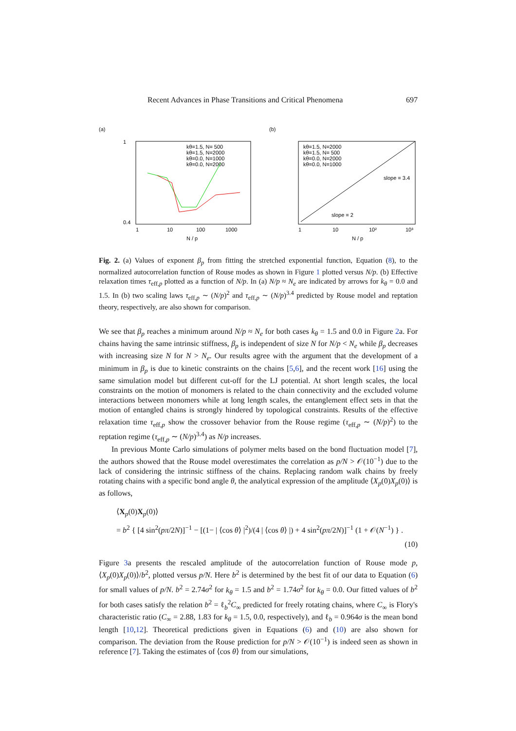Recent Advances in Phase Transitions and Critical Phenomena 697
(a)
1
0.4
kθ=1.5, N= 500
kθ=1.5, N=2000
kθ=0.0, N=1000
kθ=0.0, N=2000
1
10
100
1000
N / p
(b)
kθ=1.5, N=2000
kθ=1.5, N= 500
kθ=0.0, N=2000
kθ=0.0, N=1000
slope = 3.4
slope = 2
1
10
10²
10³
N / p
Fig. 2. (a) Values of exponent β<sub>p</sub> from fitting the stretched exponential function, Equation (8), to the normalized autocorrelation function of Rouse modes as shown in Figure 1 plotted versus N/p. (b) Effective relaxation times τ<sub>eff,p</sub> plotted as a function of N/p. In (a) N/p ≈ N<sub>e</sub> are indicated by arrows for k<sub>θ</sub> = 0.0 and 1.5. In (b) two scaling laws τ<sub>eff,p</sub> ∼ (N/p)<sup>2</sup> and τ<sub>eff,p</sub> ∼ (N/p)<sup>3.4</sup> predicted by Rouse model and reptation theory, respectively, are also shown for comparison.
We see that β<sub>p</sub> reaches a minimum around N/p ≈ N<sub>e</sub> for both cases k<sub>θ</sub> = 1.5 and 0.0 in Figure 2a. For chains having the same intrinsic stiffness, β<sub>p</sub> is independent of size N for N/p < N<sub>e</sub> while β<sub>p</sub> decreases with increasing size N for N > N<sub>e</sub>. Our results agree with the argument that the development of a minimum in β<sub>p</sub> is due to kinetic constraints on the chains [5,6], and the recent work [16] using the same simulation model but different cut-off for the LJ potential. At short length scales, the local constraints on the motion of monomers is related to the chain connectivity and the excluded volume interactions between monomers while at long length scales, the entanglement effect sets in that the motion of entangled chains is strongly hindered by topological constraints. Results of the effective relaxation time τ<sub>eff,p</sub> show the crossover behavior from the Rouse regime (τ<sub>eff,p</sub> ∼ (N/p)<sup>2</sup>) to the reptation regime (τ<sub>eff,p</sub> ∼ (N/p)<sup>3.4</sup>) as N/p increases.
In previous Monte Carlo simulations of polymer melts based on the bond fluctuation model [7], the authors showed that the Rouse model overestimates the correlation as p/N > 𝒪(10<sup>−1</sup>) due to the lack of considering the intrinsic stiffness of the chains. Replacing random walk chains by freely rotating chains with a specific bond angle θ, the analytical expression of the amplitude ⟨X<sub>p</sub>(0)X<sub>p</sub>(0)⟩ is as follows,
⟨X<sub>p</sub>(0)X<sub>p</sub>(0)⟩
= b<sup>2</sup> { [4 sin<sup>2</sup>(pπ/2N)]<sup>−1</sup> − [(1− | ⟨cos θ⟩ |<sup>2</sup>)/(4 | ⟨cos θ⟩ |) + 4 sin<sup>2</sup>(pπ/2N)]<sup>−1</sup> (1 + 𝒪(N<sup>−1</sup>) } .
(10)
Figure 3a presents the rescaled amplitude of the autocorrelation function of Rouse mode p, ⟨X<sub>p</sub>(0)X<sub>p</sub>(0)⟩/b<sup>2</sup>, plotted versus p/N. Here b<sup>2</sup> is determined by the best fit of our data to Equation (6) for small values of p/N. b<sup>2</sup> = 2.74σ<sup>2</sup> for k<sub>θ</sub> = 1.5 and b<sup>2</sup> = 1.74σ<sup>2</sup> for k<sub>θ</sub> = 0.0. Our fitted values of b<sup>2</sup> for both cases satisfy the relation b<sup>2</sup> = ℓ<sub>b</sub><sup>2</sup>C<sub>∞</sub> predicted for freely rotating chains, where C<sub>∞</sub> is Flory's characteristic ratio (C<sub>∞</sub> = 2.88, 1.83 for k<sub>θ</sub> = 1.5, 0.0, respectively), and ℓ<sub>b</sub> = 0.964σ is the mean bond length [10,12]. Theoretical predictions given in Equations (6) and (10) are also shown for comparison. The deviation from the Rouse prediction for p/N > 𝒪(10<sup>−1</sup>) is indeed seen as shown in reference [7]. Taking the estimates of ⟨cos θ⟩ from our simulations,